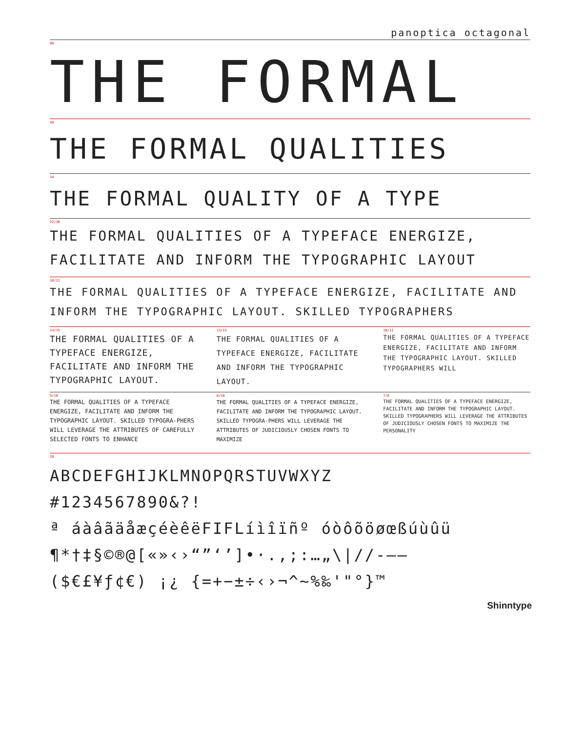panoptica octagonal
96
THE FORMAL
48
THE FORMAL QUALITIES
34
THE FORMAL QUALITY OF A TYPE
22/26
THE FORMAL QUALITIES OF A TYPEFACE ENERGIZE, FACILITATE AND INFORM THE TYPOGRAPHIC LAYOUT
18/21
THE FORMAL QUALITIES OF A TYPEFACE ENERGIZE, FACILITATE AND INFORM THE TYPOGRAPHIC LAYOUT. SKILLED TYPOGRAPHERS
14/15
THE FORMAL QUALITIES OF A TYPEFACE ENERGIZE, FACILITATE AND INFORM THE TYPOGRAPHIC LAYOUT.
12/15
THE FORMAL QUALITIES OF A TYPEFACE ENERGIZE, FACILITATE AND INFORM THE TYPOGRAPHIC LAYOUT.
10/11
THE FORMAL QUALITIES OF A TYPEFACE ENERGIZE, FACILITATE AND INFORM THE TYPOGRAPHIC LAYOUT. SKILLED TYPOGRAPHERS WILL
9/10
THE FORMAL QUALITIES OF A TYPEFACE ENERGIZE, FACILITATE AND INFORM THE TYPOGRAPHIC LAYOUT. SKILLED TYPOGRA-PHERS WILL LEVERAGE THE ATTRIBUTES OF CAREFULLY SELECTED FONTS TO ENHANCE
8/10
THE FORMAL QUALITIES OF A TYPEFACE ENERGIZE, FACILITATE AND INFORM THE TYPOGRAPHIC LAYOUT. SKILLED TYPOGRA-PHERS WILL LEVERAGE THE ATTRIBUTES OF JUDICIOUSLY CHOSEN FONTS TO MAXIMIZE
7/8
THE FORMAL QUALITIES OF A TYPEFACE ENERGIZE, FACILITATE AND INFORM THE TYPOGRAPHIC LAYOUT. SKILLED TYPOGRAPHERS WILL LEVERAGE THE ATTRIBUTES OF JUDICIOUSLY CHOSEN FONTS TO MAXIMIZE THE PERSONALITY
28
ABCDEFGHIJKLMNOPQRSTUVWXYZ
#1234567890&?!
ª áàâãäåæçéèêëFIFLíìîïñº óòôõöøœßúùûü
¶*†‡§©®@[«»‹›“”‘’]•·.,;:…„\|//-–—
($€£¥ƒ¢€) ¡¿ {=+−±÷‹›¬^~%‰'"°}™
Shinntype